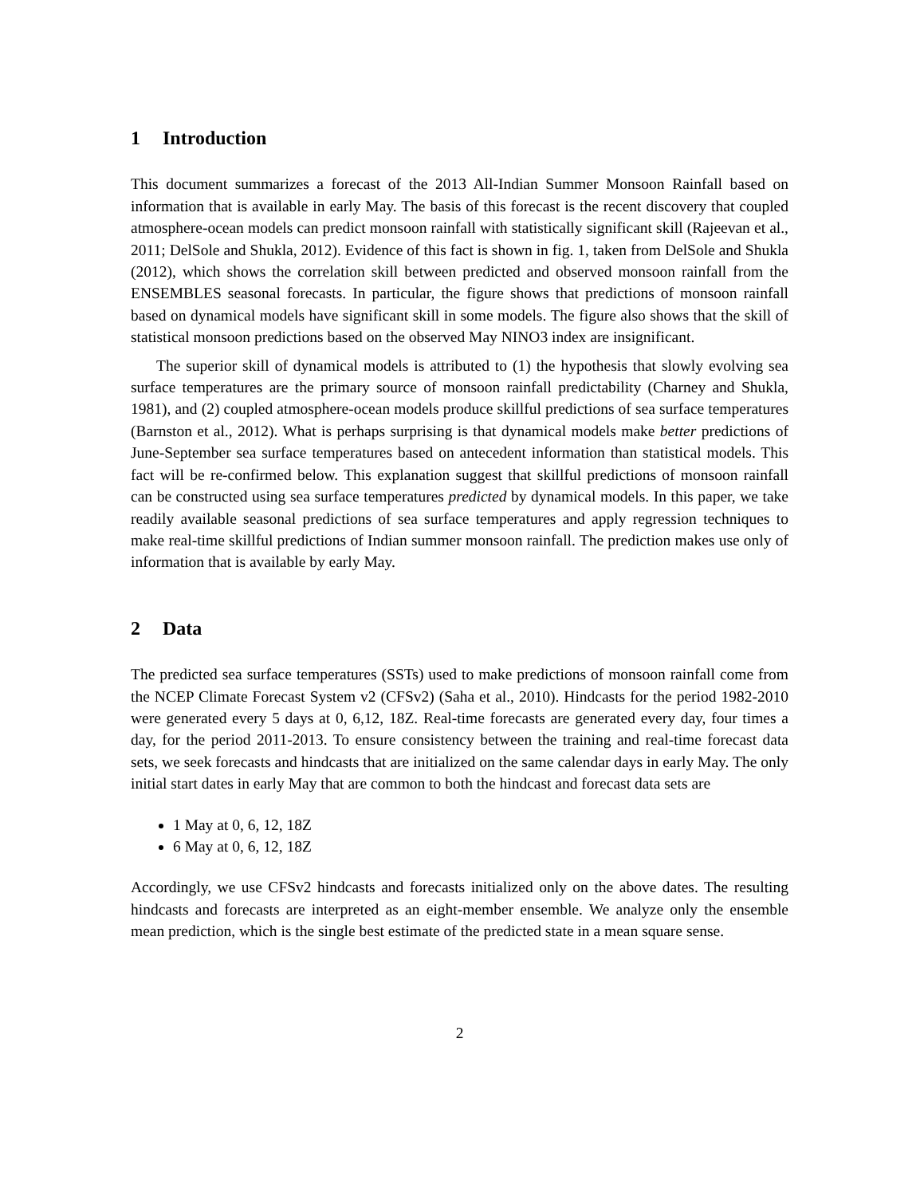1 Introduction
This document summarizes a forecast of the 2013 All-Indian Summer Monsoon Rainfall based on information that is available in early May. The basis of this forecast is the recent discovery that coupled atmosphere-ocean models can predict monsoon rainfall with statistically significant skill (Rajeevan et al., 2011; DelSole and Shukla, 2012). Evidence of this fact is shown in fig. 1, taken from DelSole and Shukla (2012), which shows the correlation skill between predicted and observed monsoon rainfall from the ENSEMBLES seasonal forecasts. In particular, the figure shows that predictions of monsoon rainfall based on dynamical models have significant skill in some models. The figure also shows that the skill of statistical monsoon predictions based on the observed May NINO3 index are insignificant.
The superior skill of dynamical models is attributed to (1) the hypothesis that slowly evolving sea surface temperatures are the primary source of monsoon rainfall predictability (Charney and Shukla, 1981), and (2) coupled atmosphere-ocean models produce skillful predictions of sea surface temperatures (Barnston et al., 2012). What is perhaps surprising is that dynamical models make better predictions of June-September sea surface temperatures based on antecedent information than statistical models. This fact will be re-confirmed below. This explanation suggest that skillful predictions of monsoon rainfall can be constructed using sea surface temperatures predicted by dynamical models. In this paper, we take readily available seasonal predictions of sea surface temperatures and apply regression techniques to make real-time skillful predictions of Indian summer monsoon rainfall. The prediction makes use only of information that is available by early May.
2 Data
The predicted sea surface temperatures (SSTs) used to make predictions of monsoon rainfall come from the NCEP Climate Forecast System v2 (CFSv2) (Saha et al., 2010). Hindcasts for the period 1982-2010 were generated every 5 days at 0, 6,12, 18Z. Real-time forecasts are generated every day, four times a day, for the period 2011-2013. To ensure consistency between the training and real-time forecast data sets, we seek forecasts and hindcasts that are initialized on the same calendar days in early May. The only initial start dates in early May that are common to both the hindcast and forecast data sets are
1 May at 0, 6, 12, 18Z
6 May at 0, 6, 12, 18Z
Accordingly, we use CFSv2 hindcasts and forecasts initialized only on the above dates. The resulting hindcasts and forecasts are interpreted as an eight-member ensemble. We analyze only the ensemble mean prediction, which is the single best estimate of the predicted state in a mean square sense.
2